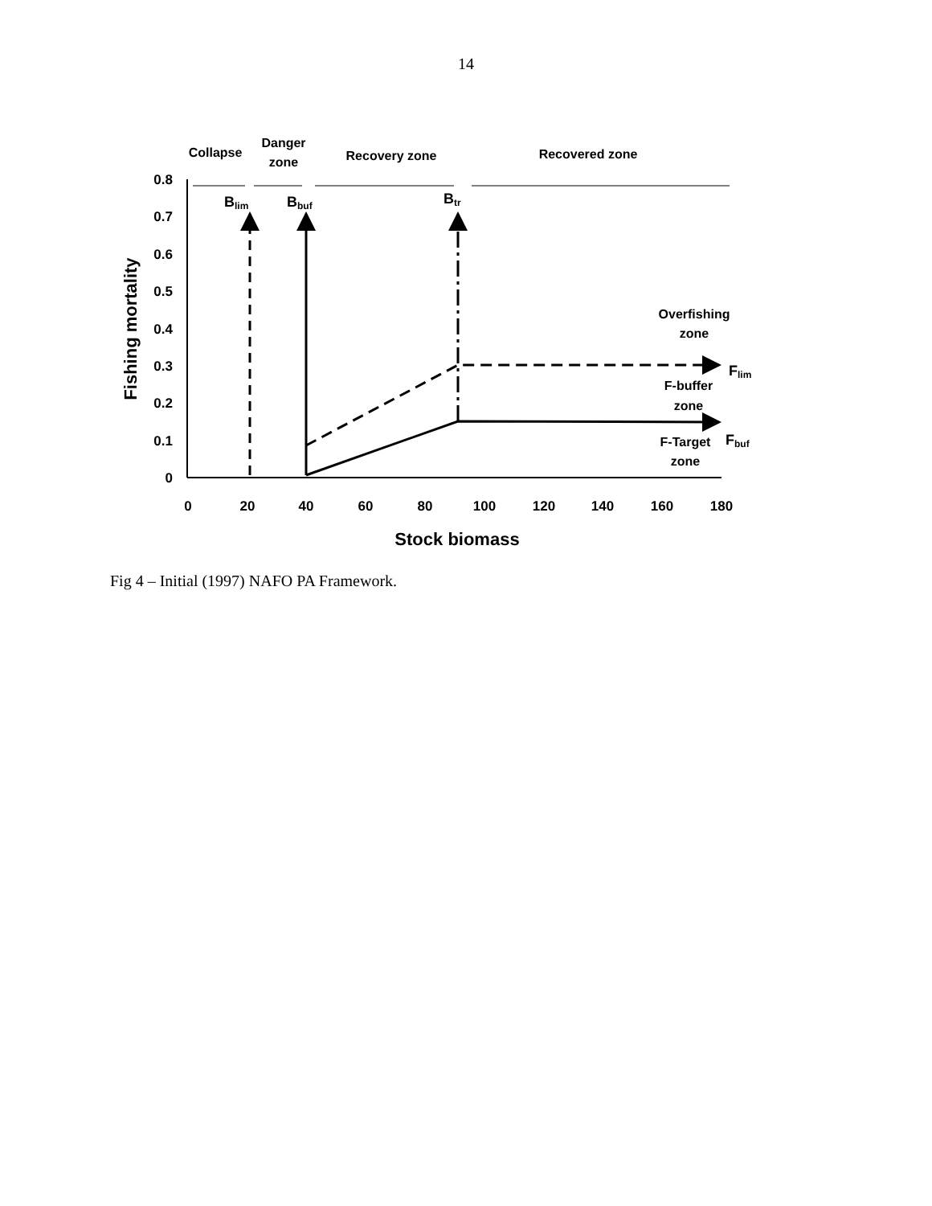14
0.8
0.7
0.6
0.5
0.4
0.3
0.2
0.1
0
0
20
40
60
80
100
120
140
160
180
Stock biomass
Fishing mortality
Collapse
Danger
zone
Recovery zone
Recovered zone
Overfishing
zone
F-buffer
zone
F-Target
zone
Blim
Bbuf
Btr
Flim
Fbuf
Fig 4 – Initial (1997) NAFO PA Framework.